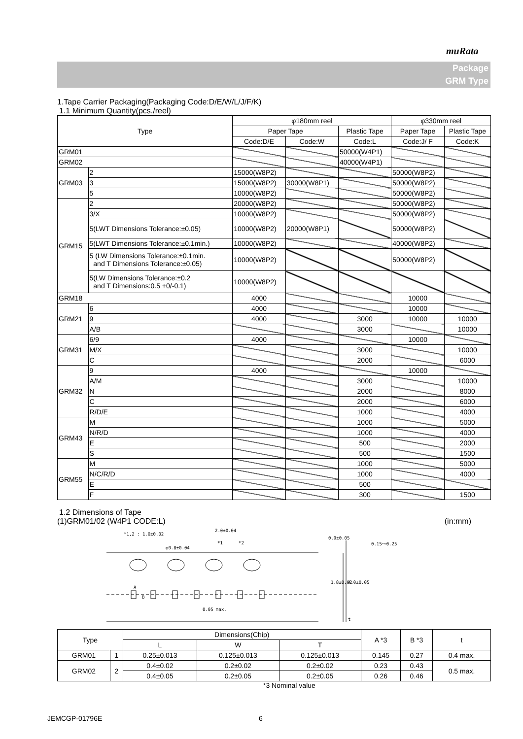muRata
Package
GRM Type
1.Tape Carrier Packaging(Packaging Code:D/E/W/L/J/F/K)
1.1 Minimum Quantity(pcs./reel)
| Type | | φ180mm reel | | | φ330mm reel | |
| --- | --- | --- | --- | --- | --- | --- |
| | | Paper Tape | | Plastic Tape | Paper Tape | Plastic Tape |
| | | Code:D/E | Code:W | Code:L | Code:J/ F | Code:K |
| GRM01 | | | | 50000(W4P1) | | |
| GRM02 | | | | 40000(W4P1) | | |
| GRM03 | 2 | 15000(W8P2) | | | 50000(W8P2) | |
| | 3 | 15000(W8P2) | 30000(W8P1) | | 50000(W8P2) | |
| | 5 | 10000(W8P2) | | | 50000(W8P2) | |
| GRM15 | 2 | 20000(W8P2) | | | 50000(W8P2) | |
| | 3/X | 10000(W8P2) | | | 50000(W8P2) | |
| | 5(LWT Dimensions Tolerance:±0.05) | 10000(W8P2) | 20000(W8P1) | | 50000(W8P2) | |
| | 5(LWT Dimensions Tolerance:±0.1min.) | 10000(W8P2) | | | 40000(W8P2) | |
| | 5 (LW Dimensions Tolerance:±0.1min. and T Dimensions Tolerance:±0.05) | 10000(W8P2) | | | 50000(W8P2) | |
| | 5(LW Dimensions Tolerance:±0.2 and T Dimensions:0.5 +0/-0.1) | 10000(W8P2) | | | | |
| GRM18 | | 4000 | | | 10000 | |
| GRM21 | 6 | 4000 | | | 10000 | |
| | 9 | 4000 | | 3000 | 10000 | 10000 |
| | A/B | | | 3000 | | 10000 |
| GRM31 | 6/9 | 4000 | | | 10000 | |
| | M/X | | | 3000 | | 10000 |
| | C | | | 2000 | | 6000 |
| GRM32 | 9 | 4000 | | | 10000 | |
| | A/M | | | 3000 | | 10000 |
| | N | | | 2000 | | 8000 |
| | C | | | 2000 | | 6000 |
| | R/D/E | | | 1000 | | 4000 |
| GRM43 | M | | | 1000 | | 5000 |
| | N/R/D | | | 1000 | | 4000 |
| | E | | | 500 | | 2000 |
| | S | | | 500 | | 1500 |
| GRM55 | M | | | 1000 | | 5000 |
| | N/C/R/D | | | 1000 | | 4000 |
| | E | | | 500 | | |
| | F | | | 300 | | 1500 |
1.2 Dimensions of Tape
(1)GRM01/02 (W4P1 CODE:L) (in:mm)
2.0±0.04
*1,2 : 1.0±0.02
φ0.8±0.04
*1 *2
0.9±0.05
1.8±0.02 4.0±0.05
0.15～0.25
A
B
0.05 max.
t
| Type | | Dimensions(Chip) | | | A *3 | B *3 | t |
| --- | --- | --- | --- | --- | --- | --- | --- |
| | | L | W | T | | | |
| GRM01 | 1 | 0.25±0.013 | 0.125±0.013 | 0.125±0.013 | 0.145 | 0.27 | 0.4 max. |
| GRM02 | 2 | 0.4±0.02 | 0.2±0.02 | 0.2±0.02 | 0.23 | 0.43 | 0.5 max. |
| | | 0.4±0.05 | 0.2±0.05 | 0.2±0.05 | 0.26 | 0.46 | |
*3 Nominal value
JEMCGP-01796E 6